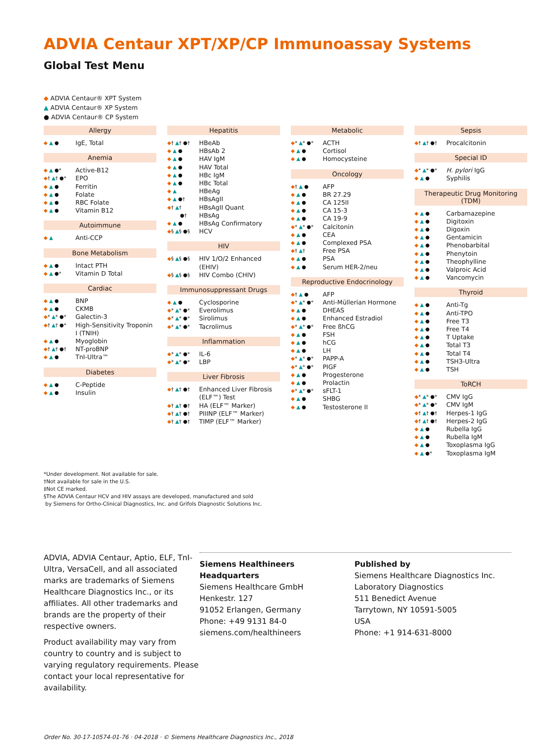ADVIA Centaur XPT/XP/CP Immunoassay Systems
Global Test Menu
◆ ADVIA Centaur® XPT System
▲ ADVIA Centaur® XP System
● ADVIA Centaur® CP System
Allergy
◆ ▲ ● IgE, Total
Anemia
◆ ▲ ●* Active-B12
◆† ▲† ●* EPO
◆ ▲ ● Ferritin
◆ ▲ ● Folate
◆ ▲ ● RBC Folate
◆ ▲ ● Vitamin B12
Autoimmune
◆ ▲ Anti-CCP
Bone Metabolism
◆ ▲ ● Intact PTH
◆ ▲ ●* Vitamin D Total
Cardiac
◆ ▲ ● BNP
◆ ▲ ● CKMB
◆* ▲* ●* Galectin-3
◆† ▲† ●* High-Sensitivity Troponin I (TNIH)
◆ ▲ ● Myoglobin
◆† ▲† ●† NT-proBNP
◆ ▲ ● TnI-Ultra™
Diabetes
◆ ▲ ● C-Peptide
◆ ▲ ● Insulin
Hepatitis
◆† ▲† ●† HBeAb
◆ ▲ ● HBsAb 2
◆ ▲ ● HAV IgM
◆ ▲ ● HAV Total
◆ ▲ ● HBc IgM
◆ ▲ ● HBc Total
◆ ▲ HBeAg
◆ ▲ ●† HBsAgII
◆† ▲† HBsAgII Quant
●† HBsAg
◆ ▲ ● HBsAg Confirmatory
◆§ ▲§ ●§ HCV
HIV
◆§ ▲§ ●§ HIV 1/O/2 Enhanced (EHIV)
◆§ ▲§ ●§ HIV Combo (CHIV)
Immunosuppressant Drugs
◆ ▲ ● Cyclosporine
◆* ▲* ●* Everolimus
◆* ▲* ●* Sirolimus
◆* ▲* ●* Tacrolimus
Inflammation
◆* ▲* ●* IL-6
◆* ▲* ●* LBP
Liver Fibrosis
◆† ▲† ●† Enhanced Liver Fibrosis (ELF™) Test
◆† ▲† ●† HA (ELF™ Marker)
◆† ▲† ●† PIIINP (ELF™ Marker)
◆† ▲† ●† TIMP (ELF™ Marker)
Metabolic
◆* ▲* ●* ACTH
◆ ▲ ● Cortisol
◆ ▲ ● Homocysteine
Oncology
◆† ▲ ● AFP
◆ ▲ ● BR 27.29
◆ ▲ ● CA 125II
◆ ▲ ● CA 15-3
◆ ▲ ● CA 19-9
◆* ▲* ●* Calcitonin
◆ ▲ ● CEA
◆ ▲ ● Complexed PSA
◆† ▲† Free PSA
◆ ▲ ● PSA
◆ ▲ ● Serum HER-2/neu
Reproductive Endocrinology
◆† ▲ ● AFP
◆* ▲* ●* Anti-Müllerian Hormone
◆ ▲ ● DHEAS
◆ ▲ ● Enhanced Estradiol
◆* ▲* ●* Free ßhCG
◆ ▲ ● FSH
◆ ▲ ● hCG
◆ ▲ ● LH
◆* ▲* ●* PAPP-A
◆* ▲* ●* PIGF
◆ ▲ ● Progesterone
◆ ▲ ● Prolactin
◆* ▲* ●* sFLT-1
◆ ▲ ● SHBG
◆ ▲ ● Testosterone II
Sepsis
◆† ▲† ●† Procalcitonin
Special ID
◆* ▲* ●* H. pylori IgG
◆ ▲ ● Syphilis
Therapeutic Drug Monitoring (TDM)
◆ ▲ ● Carbamazepine
◆ ▲ ● Digitoxin
◆ ▲ ● Digoxin
◆ ▲ ● Gentamicin
◆ ▲ ● Phenobarbital
◆ ▲ ● Phenytoin
◆ ▲ ● Theophylline
◆ ▲ ● Valproic Acid
◆ ▲ ● Vancomycin
Thyroid
◆ ▲ ● Anti-Tg
◆ ▲ ● Anti-TPO
◆ ▲ ● Free T3
◆ ▲ ● Free T4
◆ ▲ ● T Uptake
◆ ▲ ● Total T3
◆ ▲ ● Total T4
◆ ▲ ● TSH3-Ultra
◆ ▲ ● TSH
ToRCH
◆* ▲* ●* CMV IgG
◆* ▲* ●* CMV IgM
◆† ▲† ●† Herpes-1 IgG
◆† ▲† ●† Herpes-2 IgG
◆ ▲ ● Rubella IgG
◆ ▲ ● Rubella IgM
◆ ▲ ● Toxoplasma IgG
◆ ▲ ●* Toxoplasma IgM
*Under development. Not available for sale.
†Not available for sale in the U.S.
‡Not CE marked.
§The ADVIA Centaur HCV and HIV assays are developed, manufactured and sold
by Siemens for Ortho-Clinical Diagnostics, Inc. and Grifols Diagnostic Solutions Inc.
ADVIA, ADVIA Centaur, Aptio, ELF, TnI-Ultra, VersaCell, and all associated marks are trademarks of Siemens Healthcare Diagnostics Inc., or its affiliates. All other trademarks and brands are the property of their respective owners.
Product availability may vary from country to country and is subject to varying regulatory requirements. Please contact your local representative for availability.
Siemens Healthineers Headquarters
Siemens Healthcare GmbH
Henkestr. 127
91052 Erlangen, Germany
Phone: +49 9131 84-0
siemens.com/healthineers
Published by
Siemens Healthcare Diagnostics Inc.
Laboratory Diagnostics
511 Benedict Avenue
Tarrytown, NY 10591-5005
USA
Phone: +1 914-631-8000
Order No. 30-17-10574-01-76 · 04-2018 · © Siemens Healthcare Diagnostics Inc., 2018